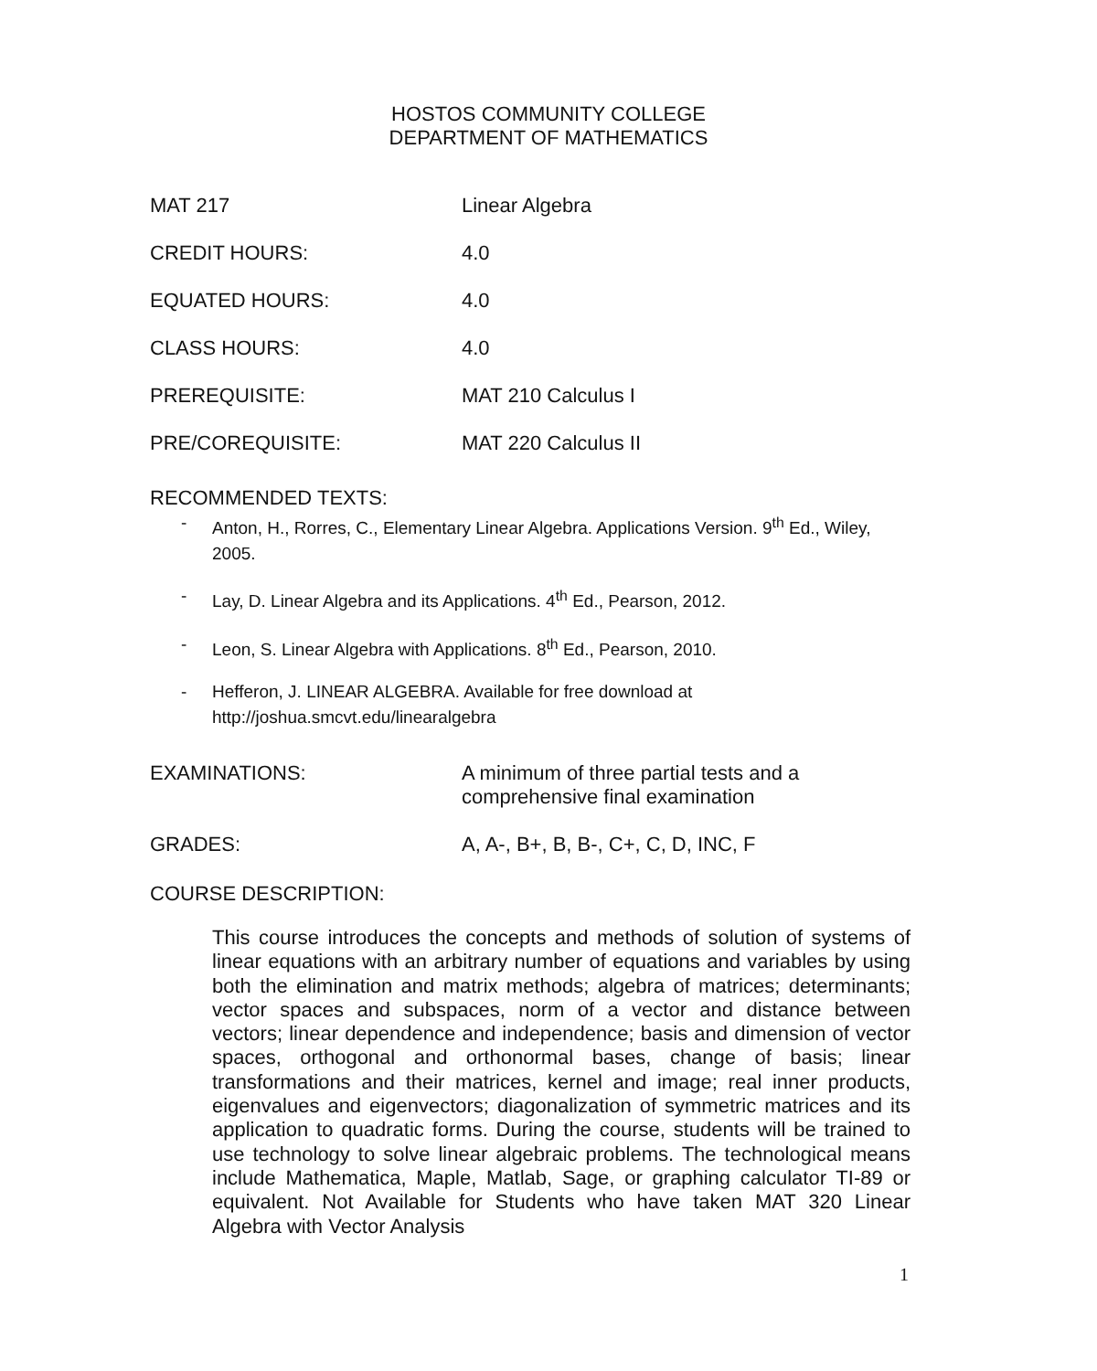HOSTOS COMMUNITY COLLEGE
DEPARTMENT OF MATHEMATICS
MAT 217 Linear Algebra
CREDIT HOURS: 4.0
EQUATED HOURS: 4.0
CLASS HOURS: 4.0
PREREQUISITE: MAT 210 Calculus I
PRE/COREQUISITE: MAT 220 Calculus II
RECOMMENDED TEXTS:
- Anton, H., Rorres, C., Elementary Linear Algebra. Applications Version. 9<sup>th</sup> Ed., Wiley, 2005.
- Lay, D. Linear Algebra and its Applications. 4<sup>th</sup> Ed., Pearson, 2012.
- Leon, S. Linear Algebra with Applications. 8<sup>th</sup> Ed., Pearson, 2010.
- Hefferon, J. LINEAR ALGEBRA. Available for free download at http://joshua.smcvt.edu/linearalgebra
EXAMINATIONS: A minimum of three partial tests and a
comprehensive final examination
GRADES: A, A-, B+, B, B-, C+, C, D, INC, F
COURSE DESCRIPTION:
This course introduces the concepts and methods of solution of systems of linear equations with an arbitrary number of equations and variables by using both the elimination and matrix methods; algebra of matrices; determinants; vector spaces and subspaces, norm of a vector and distance between vectors; linear dependence and independence; basis and dimension of vector spaces, orthogonal and orthonormal bases, change of basis; linear transformations and their matrices, kernel and image; real inner products, eigenvalues and eigenvectors; diagonalization of symmetric matrices and its application to quadratic forms. During the course, students will be trained to use technology to solve linear algebraic problems. The technological means include Mathematica, Maple, Matlab, Sage, or graphing calculator TI-89 or equivalent. Not Available for Students who have taken MAT 320 Linear Algebra with Vector Analysis
1